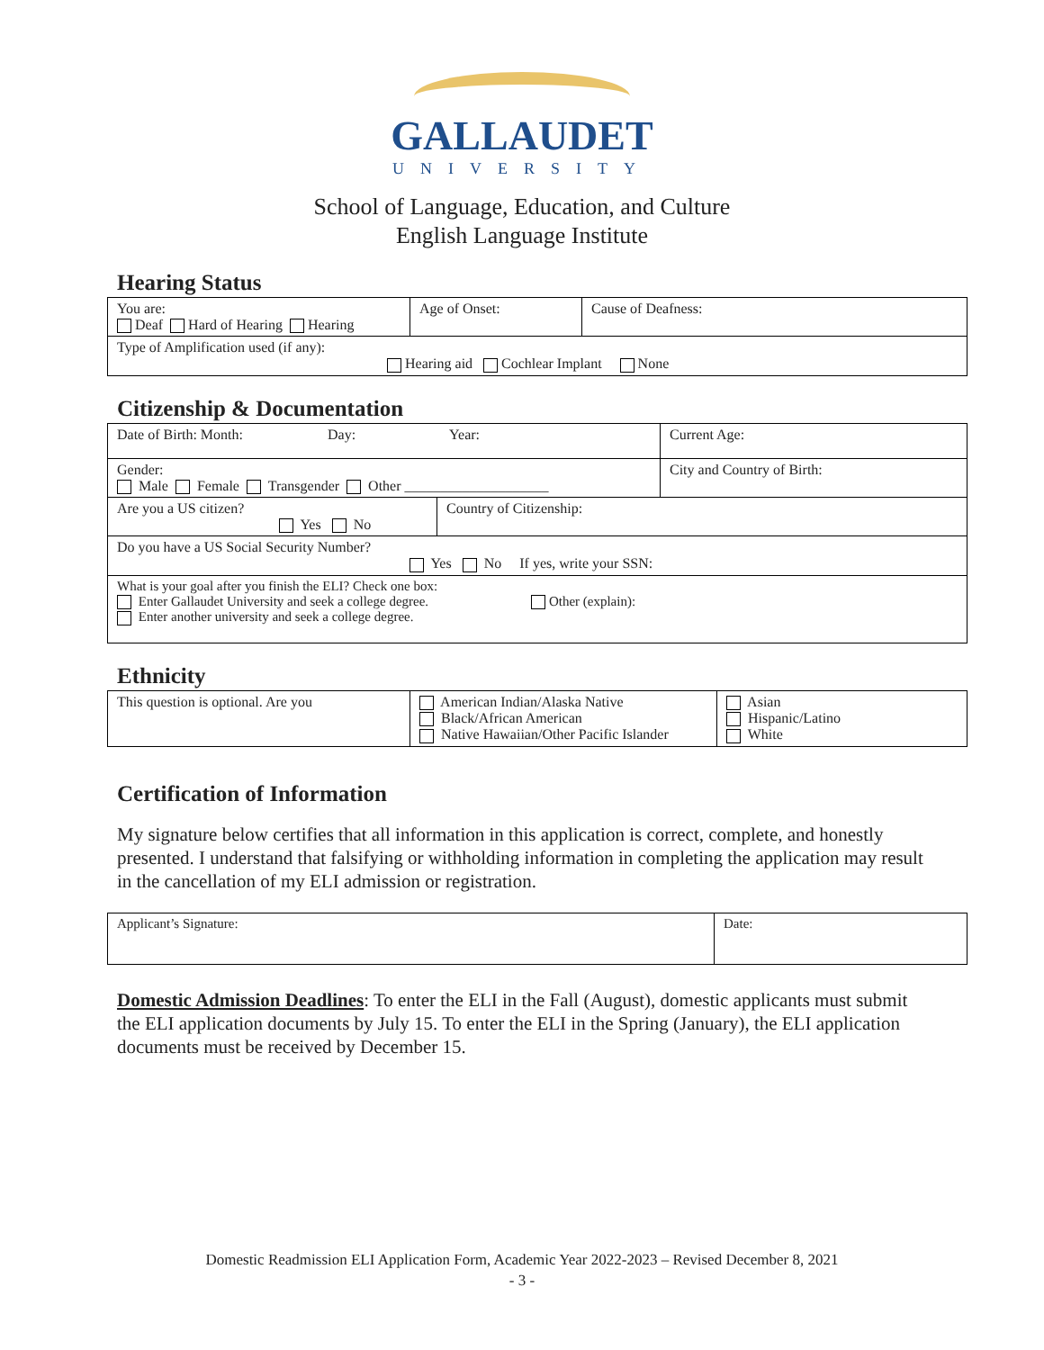GALLAUDET
UNIVERSITY
School of Language, Education, and Culture
English Language Institute
Hearing Status
| You are: Deaf Hard of Hearing Hearing | Age of Onset: | Cause of Deafness: |
| Type of Amplification used (if any): Hearing aid Cochlear Implant None | | |
Citizenship & Documentation
| Date of Birth: Month: Day: Year: | | Current Age: |
| Gender: Male Female Transgender Other ____________________ | | City and Country of Birth: |
| Are you a US citizen? Yes No | Country of Citizenship: | |
| Do you have a US Social Security Number? Yes No If yes, write your SSN: | | |
| What is your goal after you finish the ELI? Check one box: Enter Gallaudet University and seek a college degree. Other (explain): Enter another university and seek a college degree. | | |
Ethnicity
| This question is optional. Are you | American Indian/Alaska Native Black/African American Native Hawaiian/Other Pacific Islander | Asian Hispanic/Latino White |
Certification of Information
My signature below certifies that all information in this application is correct, complete, and honestly presented. I understand that falsifying or withholding information in completing the application may result in the cancellation of my ELI admission or registration.
| Applicant’s Signature: | Date: |
Domestic Admission Deadlines: To enter the ELI in the Fall (August), domestic applicants must submit the ELI application documents by July 15. To enter the ELI in the Spring (January), the ELI application documents must be received by December 15.
Domestic Readmission ELI Application Form, Academic Year 2022-2023 – Revised December 8, 2021
- 3 -